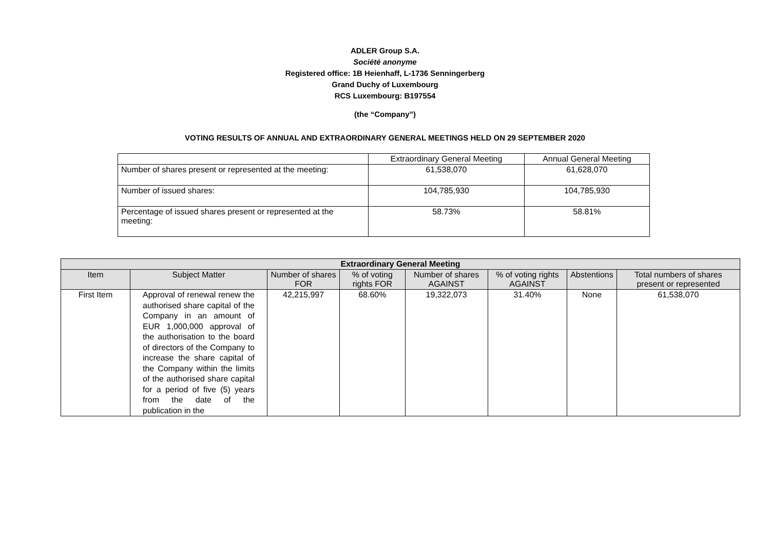ADLER Group S.A.
Société anonyme
Registered office: 1B Heienhaff, L-1736 Senningerberg
Grand Duchy of Luxembourg
RCS Luxembourg: B197554
(the “Company”)
VOTING RESULTS OF ANNUAL AND EXTRAORDINARY GENERAL MEETINGS HELD ON 29 SEPTEMBER 2020
| | Extraordinary General Meeting | Annual General Meeting |
| Number of shares present or represented at the meeting: | 61,538,070 | 61,628,070 |
| Number of issued shares: | 104,785,930 | 104,785,930 |
| Percentage of issued shares present or represented at the meeting: | 58.73% | 58.81% |
| Extraordinary General Meeting | | | | | | | |
| --- | --- | --- | --- | --- | --- | --- | --- |
| Item | Subject Matter | Number of shares FOR | % of voting rights FOR | Number of shares AGAINST | % of voting rights AGAINST | Abstentions | Total numbers of shares present or represented |
| First Item | Approval of renewal renew the authorised share capital of the Company in an amount of EUR 1,000,000 approval of the authorisation to the board of directors of the Company to increase the share capital of the Company within the limits of the authorised share capital for a period of five (5) years from the date of the publication in the | 42,215,997 | 68.60% | 19,322,073 | 31.40% | None | 61,538,070 |